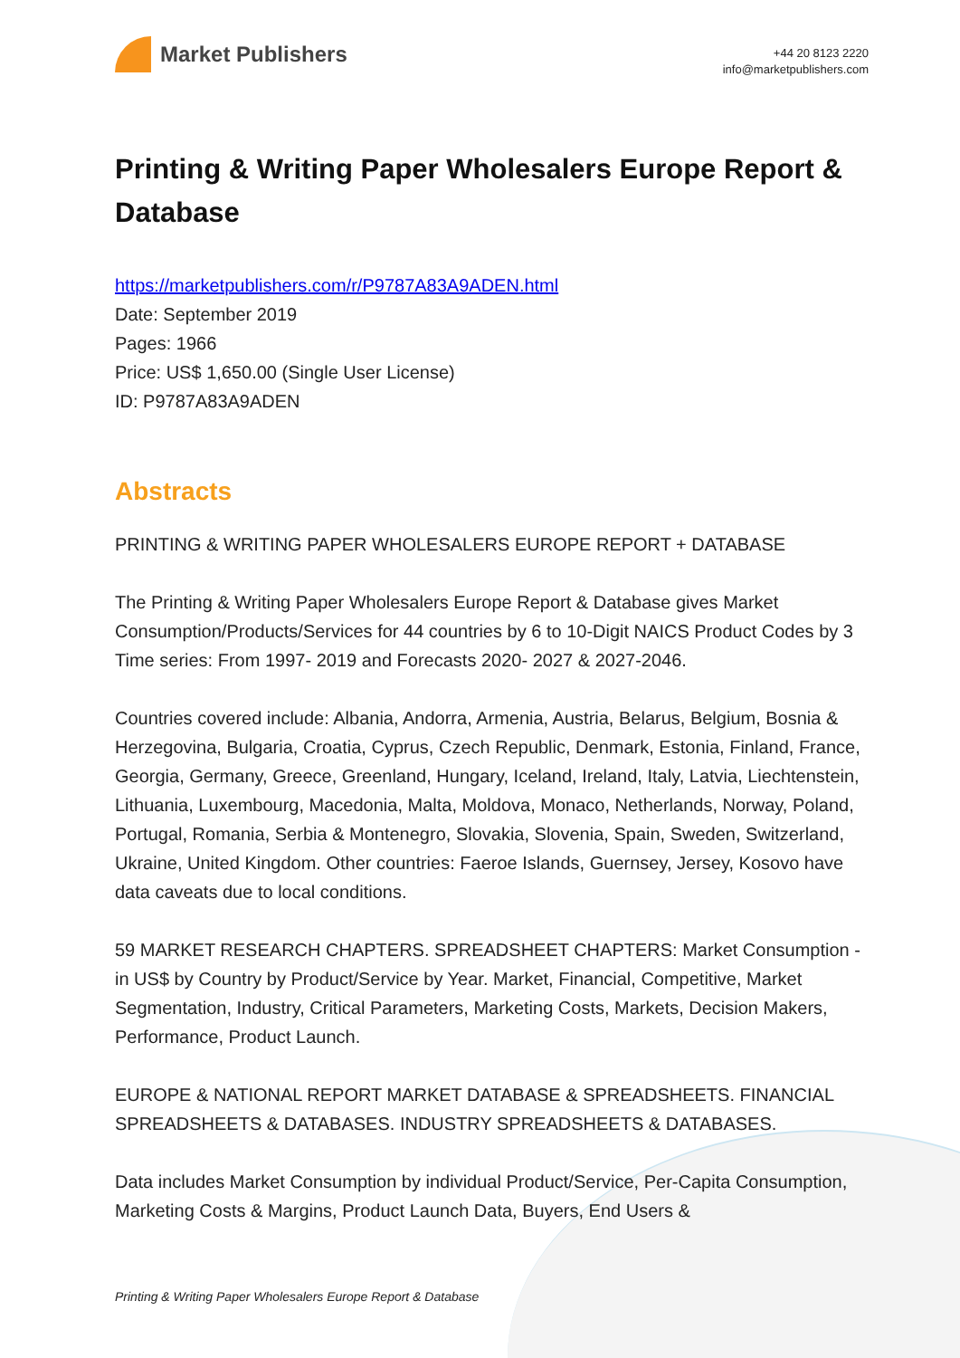Market Publishers
+44 20 8123 2220
info@marketpublishers.com
Printing & Writing Paper Wholesalers Europe Report & Database
https://marketpublishers.com/r/P9787A83A9ADEN.html
Date: September 2019
Pages: 1966
Price: US$ 1,650.00 (Single User License)
ID: P9787A83A9ADEN
Abstracts
PRINTING & WRITING PAPER WHOLESALERS EUROPE REPORT + DATABASE
The Printing & Writing Paper Wholesalers Europe Report & Database gives Market Consumption/Products/Services for 44 countries by 6 to 10-Digit NAICS Product Codes by 3 Time series: From 1997- 2019 and Forecasts 2020- 2027 & 2027-2046.
Countries covered include: Albania, Andorra, Armenia, Austria, Belarus, Belgium, Bosnia & Herzegovina, Bulgaria, Croatia, Cyprus, Czech Republic, Denmark, Estonia, Finland, France, Georgia, Germany, Greece, Greenland, Hungary, Iceland, Ireland, Italy, Latvia, Liechtenstein, Lithuania, Luxembourg, Macedonia, Malta, Moldova, Monaco, Netherlands, Norway, Poland, Portugal, Romania, Serbia & Montenegro, Slovakia, Slovenia, Spain, Sweden, Switzerland, Ukraine, United Kingdom. Other countries: Faeroe Islands, Guernsey, Jersey, Kosovo have data caveats due to local conditions.
59 MARKET RESEARCH CHAPTERS. SPREADSHEET CHAPTERS: Market Consumption - in US$ by Country by Product/Service by Year. Market, Financial, Competitive, Market Segmentation, Industry, Critical Parameters, Marketing Costs, Markets, Decision Makers, Performance, Product Launch.
EUROPE & NATIONAL REPORT MARKET DATABASE & SPREADSHEETS. FINANCIAL SPREADSHEETS & DATABASES. INDUSTRY SPREADSHEETS & DATABASES.
Data includes Market Consumption by individual Product/Service, Per-Capita Consumption, Marketing Costs & Margins, Product Launch Data, Buyers, End Users &
Printing & Writing Paper Wholesalers Europe Report & Database